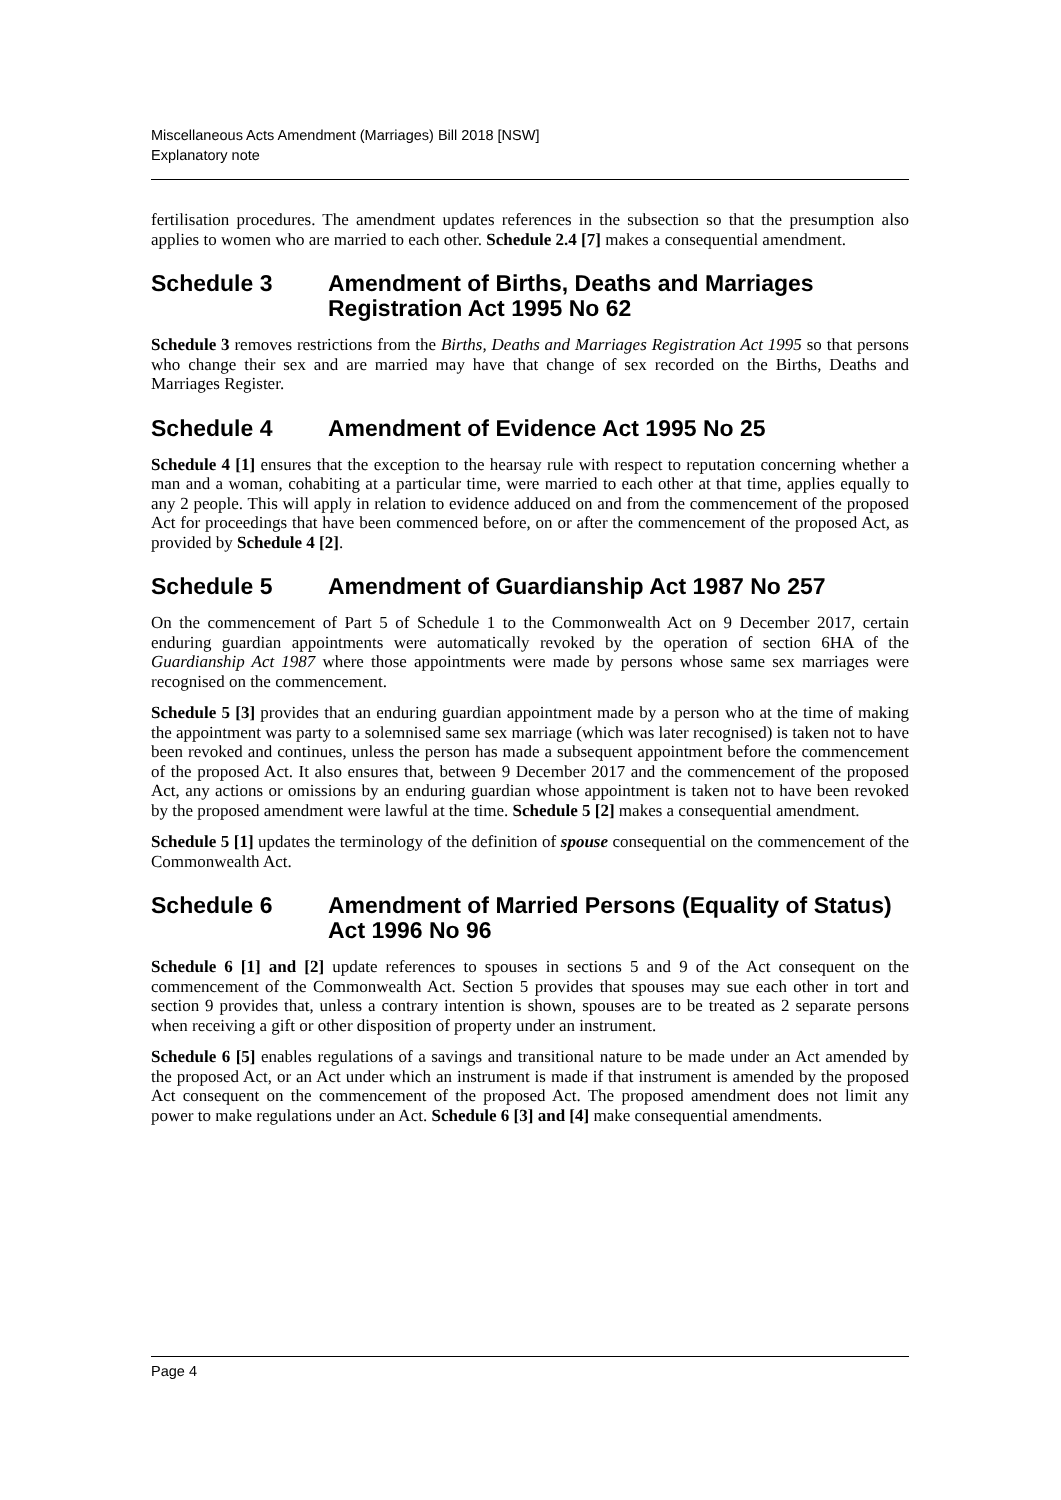Miscellaneous Acts Amendment (Marriages) Bill 2018 [NSW]
Explanatory note
fertilisation procedures. The amendment updates references in the subsection so that the presumption also applies to women who are married to each other. Schedule 2.4 [7] makes a consequential amendment.
Schedule 3 Amendment of Births, Deaths and Marriages Registration Act 1995 No 62
Schedule 3 removes restrictions from the Births, Deaths and Marriages Registration Act 1995 so that persons who change their sex and are married may have that change of sex recorded on the Births, Deaths and Marriages Register.
Schedule 4 Amendment of Evidence Act 1995 No 25
Schedule 4 [1] ensures that the exception to the hearsay rule with respect to reputation concerning whether a man and a woman, cohabiting at a particular time, were married to each other at that time, applies equally to any 2 people. This will apply in relation to evidence adduced on and from the commencement of the proposed Act for proceedings that have been commenced before, on or after the commencement of the proposed Act, as provided by Schedule 4 [2].
Schedule 5 Amendment of Guardianship Act 1987 No 257
On the commencement of Part 5 of Schedule 1 to the Commonwealth Act on 9 December 2017, certain enduring guardian appointments were automatically revoked by the operation of section 6HA of the Guardianship Act 1987 where those appointments were made by persons whose same sex marriages were recognised on the commencement.
Schedule 5 [3] provides that an enduring guardian appointment made by a person who at the time of making the appointment was party to a solemnised same sex marriage (which was later recognised) is taken not to have been revoked and continues, unless the person has made a subsequent appointment before the commencement of the proposed Act. It also ensures that, between 9 December 2017 and the commencement of the proposed Act, any actions or omissions by an enduring guardian whose appointment is taken not to have been revoked by the proposed amendment were lawful at the time. Schedule 5 [2] makes a consequential amendment.
Schedule 5 [1] updates the terminology of the definition of spouse consequential on the commencement of the Commonwealth Act.
Schedule 6 Amendment of Married Persons (Equality of Status) Act 1996 No 96
Schedule 6 [1] and [2] update references to spouses in sections 5 and 9 of the Act consequent on the commencement of the Commonwealth Act. Section 5 provides that spouses may sue each other in tort and section 9 provides that, unless a contrary intention is shown, spouses are to be treated as 2 separate persons when receiving a gift or other disposition of property under an instrument.
Schedule 6 [5] enables regulations of a savings and transitional nature to be made under an Act amended by the proposed Act, or an Act under which an instrument is made if that instrument is amended by the proposed Act consequent on the commencement of the proposed Act. The proposed amendment does not limit any power to make regulations under an Act. Schedule 6 [3] and [4] make consequential amendments.
Page 4